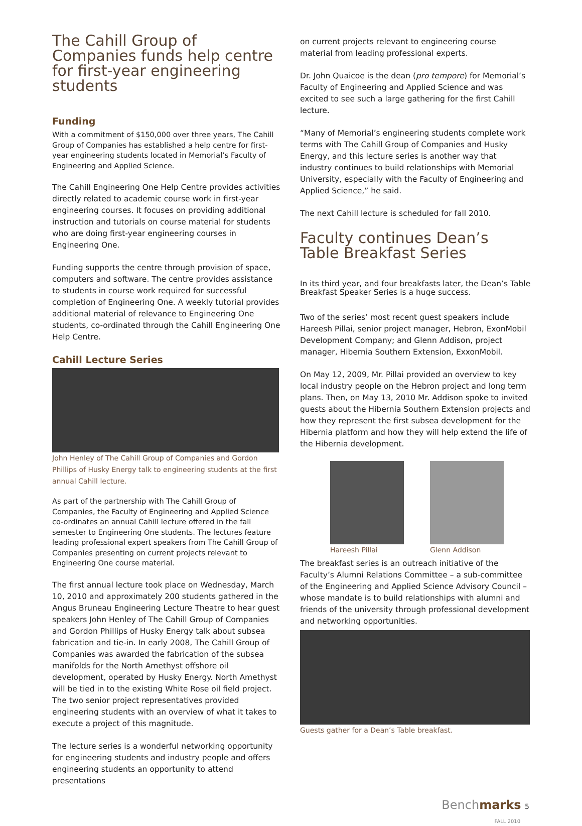The Cahill Group of Companies funds help centre for first-year engineering students
Funding
With a commitment of $150,000 over three years, The Cahill Group of Companies has established a help centre for first-year engineering students located in Memorial’s Faculty of Engineering and Applied Science.
The Cahill Engineering One Help Centre provides activities directly related to academic course work in first-year engineering courses. It focuses on providing additional instruction and tutorials on course material for students who are doing first-year engineering courses in Engineering One.
Funding supports the centre through provision of space, computers and software. The centre provides assistance to students in course work required for successful completion of Engineering One. A weekly tutorial provides additional material of relevance to Engineering One students, co-ordinated through the Cahill Engineering One Help Centre.
Cahill Lecture Series
John Henley of The Cahill Group of Companies and Gordon Phillips of Husky Energy talk to engineering students at the first annual Cahill lecture.
As part of the partnership with The Cahill Group of Companies, the Faculty of Engineering and Applied Science co-ordinates an annual Cahill lecture offered in the fall semester to Engineering One students. The lectures feature leading professional expert speakers from The Cahill Group of Companies presenting on current projects relevant to Engineering One course material.
The first annual lecture took place on Wednesday, March 10, 2010 and approximately 200 students gathered in the Angus Bruneau Engineering Lecture Theatre to hear guest speakers John Henley of The Cahill Group of Companies and Gordon Phillips of Husky Energy talk about subsea fabrication and tie-in. In early 2008, The Cahill Group of Companies was awarded the fabrication of the subsea manifolds for the North Amethyst offshore oil development, operated by Husky Energy. North Amethyst will be tied in to the existing White Rose oil field project. The two senior project representatives provided engineering students with an overview of what it takes to execute a project of this magnitude.
The lecture series is a wonderful networking opportunity for engineering students and industry people and offers engineering students an opportunity to attend presentations
on current projects relevant to engineering course material from leading professional experts.
Dr. John Quaicoe is the dean (pro tempore) for Memorial’s Faculty of Engineering and Applied Science and was excited to see such a large gathering for the first Cahill lecture.
“Many of Memorial’s engineering students complete work terms with The Cahill Group of Companies and Husky Energy, and this lecture series is another way that industry continues to build relationships with Memorial University, especially with the Faculty of Engineering and Applied Science,” he said.
The next Cahill lecture is scheduled for fall 2010.
Faculty continues Dean’s Table Breakfast Series
In its third year, and four breakfasts later, the Dean’s Table Breakfast Speaker Series is a huge success.
Two of the series’ most recent guest speakers include Hareesh Pillai, senior project manager, Hebron, ExonMobil Development Company; and Glenn Addison, project manager, Hibernia Southern Extension, ExxonMobil.
On May 12, 2009, Mr. Pillai provided an overview to key local industry people on the Hebron project and long term plans. Then, on May 13, 2010 Mr. Addison spoke to invited guests about the Hibernia Southern Extension projects and how they represent the first subsea development for the Hibernia platform and how they will help extend the life of the Hibernia development.
Hareesh Pillai Glenn Addison
The breakfast series is an outreach initiative of the Faculty’s Alumni Relations Committee – a sub-committee of the Engineering and Applied Science Advisory Council – whose mandate is to build relationships with alumni and friends of the university through professional development and networking opportunities.
Guests gather for a Dean’s Table breakfast.
Benchmarks 5
FALL 2010